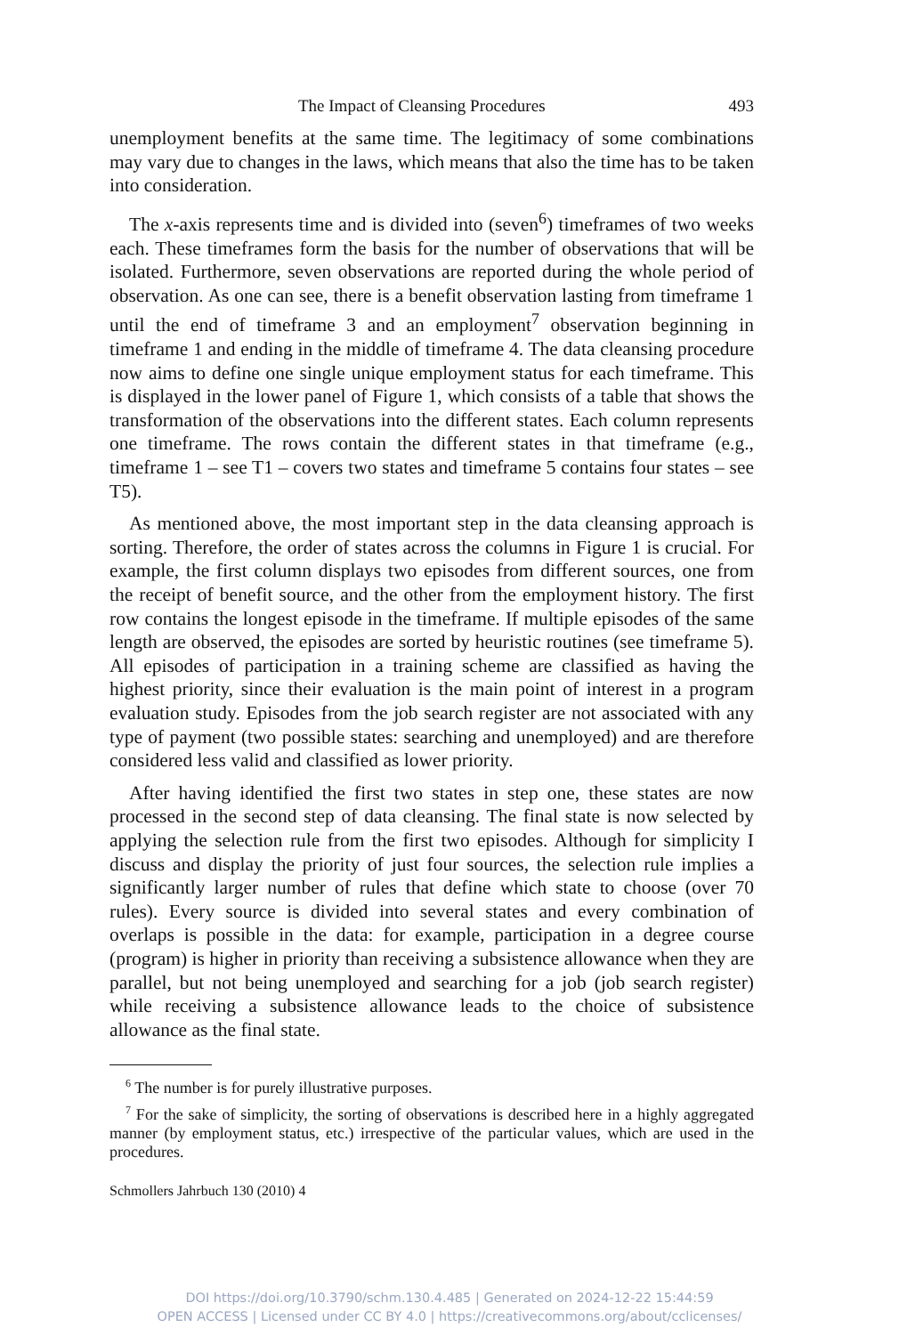The Impact of Cleansing Procedures 493
unemployment benefits at the same time. The legitimacy of some combinations may vary due to changes in the laws, which means that also the time has to be taken into consideration.
The x-axis represents time and is divided into (seven<sup>6</sup>) timeframes of two weeks each. These timeframes form the basis for the number of observations that will be isolated. Furthermore, seven observations are reported during the whole period of observation. As one can see, there is a benefit observation lasting from timeframe 1 until the end of timeframe 3 and an employment<sup>7</sup> observation beginning in timeframe 1 and ending in the middle of timeframe 4. The data cleansing procedure now aims to define one single unique employment status for each timeframe. This is displayed in the lower panel of Figure 1, which consists of a table that shows the transformation of the observations into the different states. Each column represents one timeframe. The rows contain the different states in that timeframe (e.g., timeframe 1 – see T1 – covers two states and timeframe 5 contains four states – see T5).
As mentioned above, the most important step in the data cleansing approach is sorting. Therefore, the order of states across the columns in Figure 1 is crucial. For example, the first column displays two episodes from different sources, one from the receipt of benefit source, and the other from the employment history. The first row contains the longest episode in the timeframe. If multiple episodes of the same length are observed, the episodes are sorted by heuristic routines (see timeframe 5). All episodes of participation in a training scheme are classified as having the highest priority, since their evaluation is the main point of interest in a program evaluation study. Episodes from the job search register are not associated with any type of payment (two possible states: searching and unemployed) and are therefore considered less valid and classified as lower priority.
After having identified the first two states in step one, these states are now processed in the second step of data cleansing. The final state is now selected by applying the selection rule from the first two episodes. Although for simplicity I discuss and display the priority of just four sources, the selection rule implies a significantly larger number of rules that define which state to choose (over 70 rules). Every source is divided into several states and every combination of overlaps is possible in the data: for example, participation in a degree course (program) is higher in priority than receiving a subsistence allowance when they are parallel, but not being unemployed and searching for a job (job search register) while receiving a subsistence allowance leads to the choice of subsistence allowance as the final state.
<sup>6</sup> The number is for purely illustrative purposes.
<sup>7</sup> For the sake of simplicity, the sorting of observations is described here in a highly aggregated manner (by employment status, etc.) irrespective of the particular values, which are used in the procedures.
Schmollers Jahrbuch 130 (2010) 4
DOI https://doi.org/10.3790/schm.130.4.485 | Generated on 2024-12-22 15:44:59
OPEN ACCESS | Licensed under CC BY 4.0 | https://creativecommons.org/about/cclicenses/